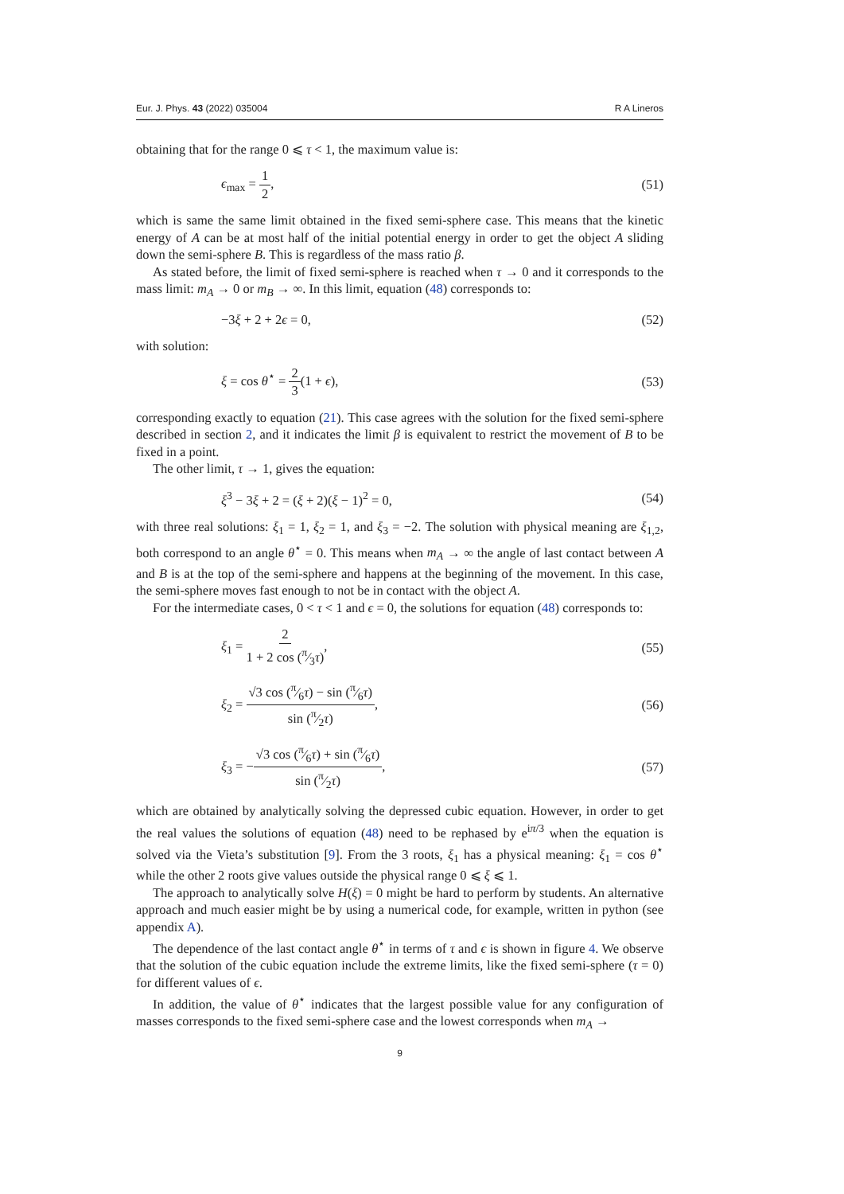Eur. J. Phys. 43 (2022) 035004 R A Lineros
obtaining that for the range 0 ⩽ τ < 1, the maximum value is:
ϵ<sub>max</sub> = 1 2, (51)
which is same the same limit obtained in the fixed semi-sphere case. This means that the kinetic energy of A can be at most half of the initial potential energy in order to get the object A sliding down the semi-sphere B. This is regardless of the mass ratio β.
As stated before, the limit of fixed semi-sphere is reached when τ → 0 and it corresponds to the mass limit: m<sub>A</sub> → 0 or m<sub>B</sub> → ∞. In this limit, equation (48) corresponds to:
−3ξ + 2 + 2ϵ = 0, (52)
with solution:
ξ = cos θ<sup>⋆</sup> = 2 3(1 + ϵ), (53)
corresponding exactly to equation (21). This case agrees with the solution for the fixed semi-sphere described in section 2, and it indicates the limit β is equivalent to restrict the movement of B to be fixed in a point.
The other limit, τ → 1, gives the equation:
ξ<sup>3</sup> − 3ξ + 2 = (ξ + 2)(ξ − 1)<sup>2</sup> = 0, (54)
with three real solutions: ξ<sub>1</sub> = 1, ξ<sub>2</sub> = 1, and ξ<sub>3</sub> = −2. The solution with physical meaning are ξ<sub>1,2</sub>, both correspond to an angle θ<sup>⋆</sup> = 0. This means when m<sub>A</sub> → ∞ the angle of last contact between A and B is at the top of the semi-sphere and happens at the beginning of the movement. In this case, the semi-sphere moves fast enough to not be in contact with the object A.
For the intermediate cases, 0 < τ < 1 and ϵ = 0, the solutions for equation (48) corresponds to:
ξ<sub>1</sub> = 2 1 + 2 cos (π⁄3τ), (55)
ξ<sub>2</sub> = √3 cos (π⁄6τ) − sin (π⁄6τ) sin (π⁄2τ), (56)
ξ<sub>3</sub> = −√3 cos (π⁄6τ) + sin (π⁄6τ) sin (π⁄2τ), (57)
which are obtained by analytically solving the depressed cubic equation. However, in order to get the real values the solutions of equation (48) need to be rephased by e<sup>iπ/3</sup> when the equation is solved via the Vieta’s substitution [9]. From the 3 roots, ξ<sub>1</sub> has a physical meaning: ξ<sub>1</sub> = cos θ<sup>⋆</sup> while the other 2 roots give values outside the physical range 0 ⩽ ξ ⩽ 1.
The approach to analytically solve H(ξ) = 0 might be hard to perform by students. An alternative approach and much easier might be by using a numerical code, for example, written in python (see appendix A).
The dependence of the last contact angle θ<sup>⋆</sup> in terms of τ and ϵ is shown in figure 4. We observe that the solution of the cubic equation include the extreme limits, like the fixed semi-sphere (τ = 0) for different values of ϵ.
In addition, the value of θ<sup>⋆</sup> indicates that the largest possible value for any configuration of masses corresponds to the fixed semi-sphere case and the lowest corresponds when m<sub>A</sub> →
9